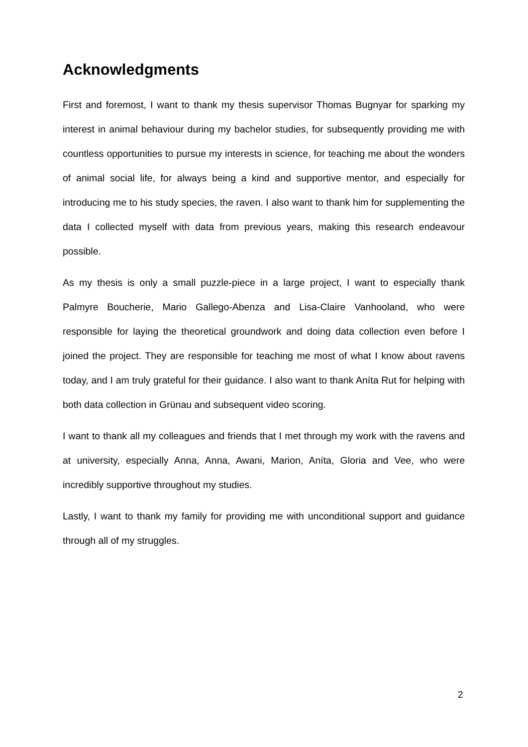Acknowledgments
First and foremost, I want to thank my thesis supervisor Thomas Bugnyar for sparking my interest in animal behaviour during my bachelor studies, for subsequently providing me with countless opportunities to pursue my interests in science, for teaching me about the wonders of animal social life, for always being a kind and supportive mentor, and especially for introducing me to his study species, the raven. I also want to thank him for supplementing the data I collected myself with data from previous years, making this research endeavour possible.
As my thesis is only a small puzzle-piece in a large project, I want to especially thank Palmyre Boucherie, Mario Gallego-Abenza and Lisa-Claire Vanhooland, who were responsible for laying the theoretical groundwork and doing data collection even before I joined the project. They are responsible for teaching me most of what I know about ravens today, and I am truly grateful for their guidance. I also want to thank Aníta Rut for helping with both data collection in Grünau and subsequent video scoring.
I want to thank all my colleagues and friends that I met through my work with the ravens and at university, especially Anna, Anna, Awani, Marion, Aníta, Gloria and Vee, who were incredibly supportive throughout my studies.
Lastly, I want to thank my family for providing me with unconditional support and guidance through all of my struggles.
2